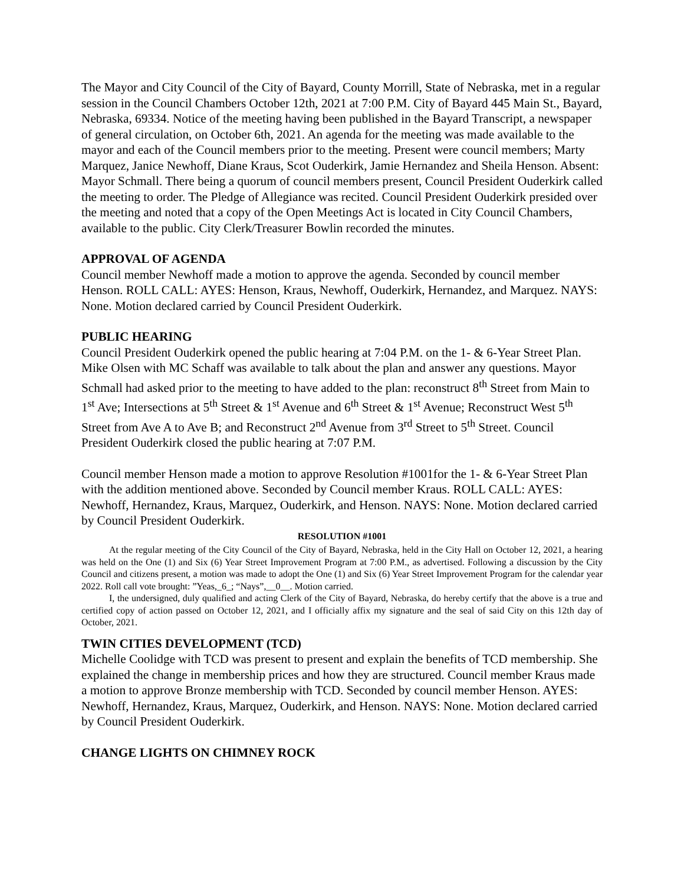The Mayor and City Council of the City of Bayard, County Morrill, State of Nebraska, met in a regular session in the Council Chambers October 12th, 2021 at 7:00 P.M. City of Bayard 445 Main St., Bayard, Nebraska, 69334. Notice of the meeting having been published in the Bayard Transcript, a newspaper of general circulation, on October 6th, 2021. An agenda for the meeting was made available to the mayor and each of the Council members prior to the meeting. Present were council members; Marty Marquez, Janice Newhoff, Diane Kraus, Scot Ouderkirk, Jamie Hernandez and Sheila Henson. Absent: Mayor Schmall. There being a quorum of council members present, Council President Ouderkirk called the meeting to order. The Pledge of Allegiance was recited. Council President Ouderkirk presided over the meeting and noted that a copy of the Open Meetings Act is located in City Council Chambers, available to the public. City Clerk/Treasurer Bowlin recorded the minutes.
APPROVAL OF AGENDA
Council member Newhoff made a motion to approve the agenda. Seconded by council member Henson. ROLL CALL: AYES: Henson, Kraus, Newhoff, Ouderkirk, Hernandez, and Marquez. NAYS: None. Motion declared carried by Council President Ouderkirk.
PUBLIC HEARING
Council President Ouderkirk opened the public hearing at 7:04 P.M. on the 1- & 6-Year Street Plan. Mike Olsen with MC Schaff was available to talk about the plan and answer any questions. Mayor Schmall had asked prior to the meeting to have added to the plan: reconstruct 8<sup>th</sup> Street from Main to 1<sup>st</sup> Ave; Intersections at 5<sup>th</sup> Street & 1<sup>st</sup> Avenue and 6<sup>th</sup> Street & 1<sup>st</sup> Avenue; Reconstruct West 5<sup>th</sup> Street from Ave A to Ave B; and Reconstruct 2<sup>nd</sup> Avenue from 3<sup>rd</sup> Street to 5<sup>th</sup> Street. Council President Ouderkirk closed the public hearing at 7:07 P.M.
Council member Henson made a motion to approve Resolution #1001for the 1- & 6-Year Street Plan with the addition mentioned above. Seconded by Council member Kraus. ROLL CALL: AYES: Newhoff, Hernandez, Kraus, Marquez, Ouderkirk, and Henson. NAYS: None. Motion declared carried by Council President Ouderkirk.
RESOLUTION #1001
At the regular meeting of the City Council of the City of Bayard, Nebraska, held in the City Hall on October 12, 2021, a hearing was held on the One (1) and Six (6) Year Street Improvement Program at 7:00 P.M., as advertised. Following a discussion by the City Council and citizens present, a motion was made to adopt the One (1) and Six (6) Year Street Improvement Program for the calendar year 2022. Roll call vote brought: ”Yeas,_6_; “Nays”,__0__. Motion carried.
I, the undersigned, duly qualified and acting Clerk of the City of Bayard, Nebraska, do hereby certify that the above is a true and certified copy of action passed on October 12, 2021, and I officially affix my signature and the seal of said City on this 12th day of October, 2021.
TWIN CITIES DEVELOPMENT (TCD)
Michelle Coolidge with TCD was present to present and explain the benefits of TCD membership. She explained the change in membership prices and how they are structured. Council member Kraus made a motion to approve Bronze membership with TCD. Seconded by council member Henson. AYES: Newhoff, Hernandez, Kraus, Marquez, Ouderkirk, and Henson. NAYS: None. Motion declared carried by Council President Ouderkirk.
CHANGE LIGHTS ON CHIMNEY ROCK